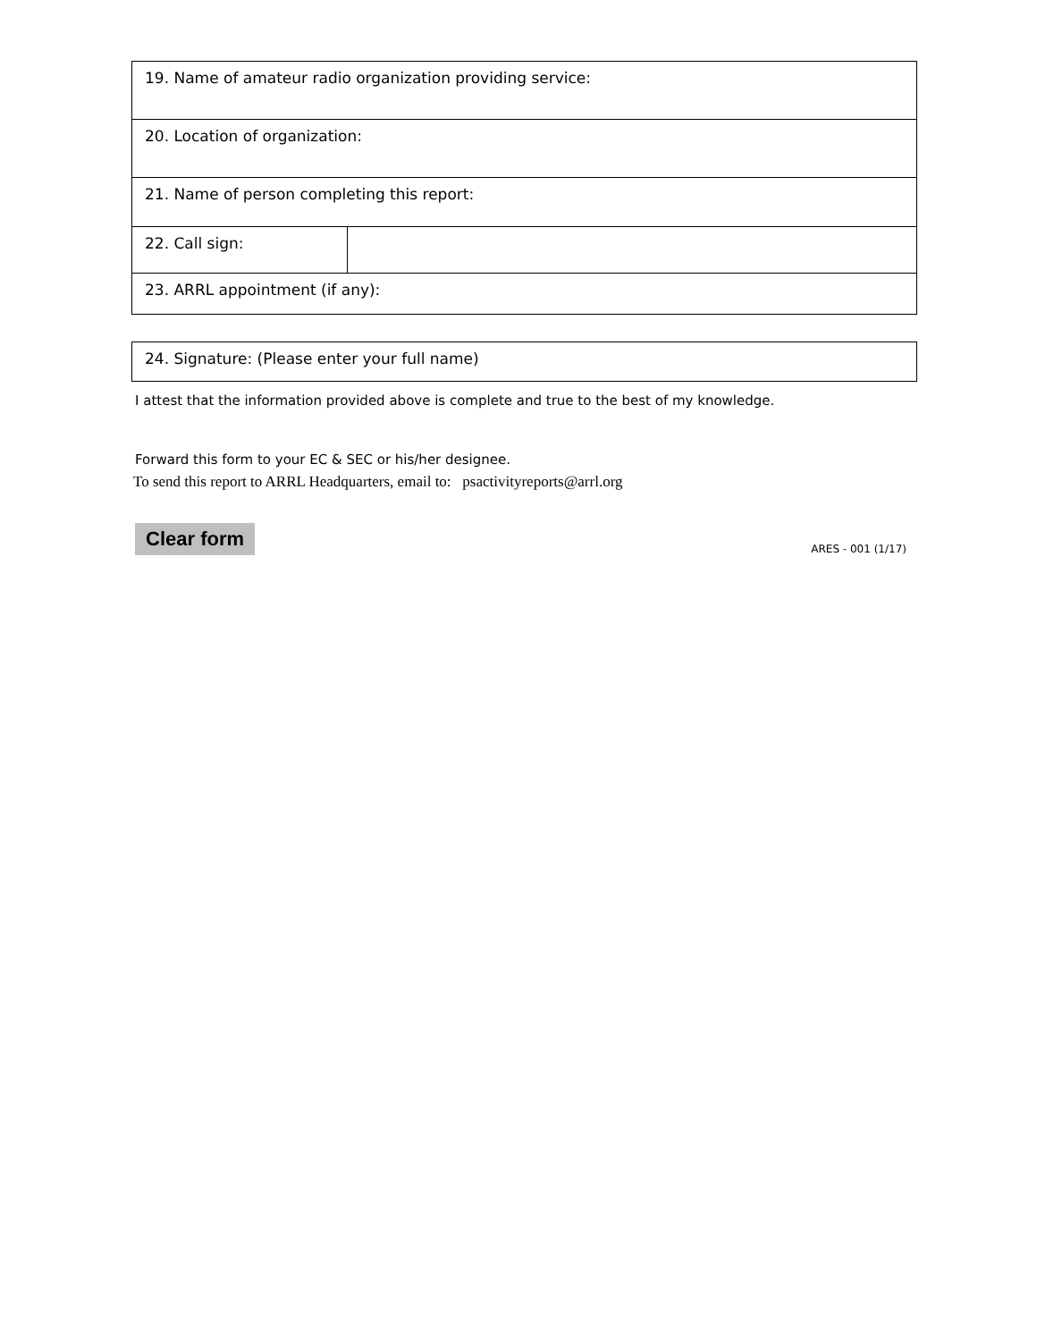| 19. Name of amateur radio organization providing service: | |
| 20. Location of organization: | |
| 21. Name of person completing this report: | |
| 22. Call sign: | |
| 23. ARRL appointment (if any): | |
| 24. Signature: (Please enter your full name) |
I attest that the information provided above is complete and true to the best of my knowledge.
Forward this form to your EC & SEC or his/her designee.
To send this report to ARRL Headquarters, email to: psactivityreports@arrl.org
Clear form ARES - 001 (1/17)